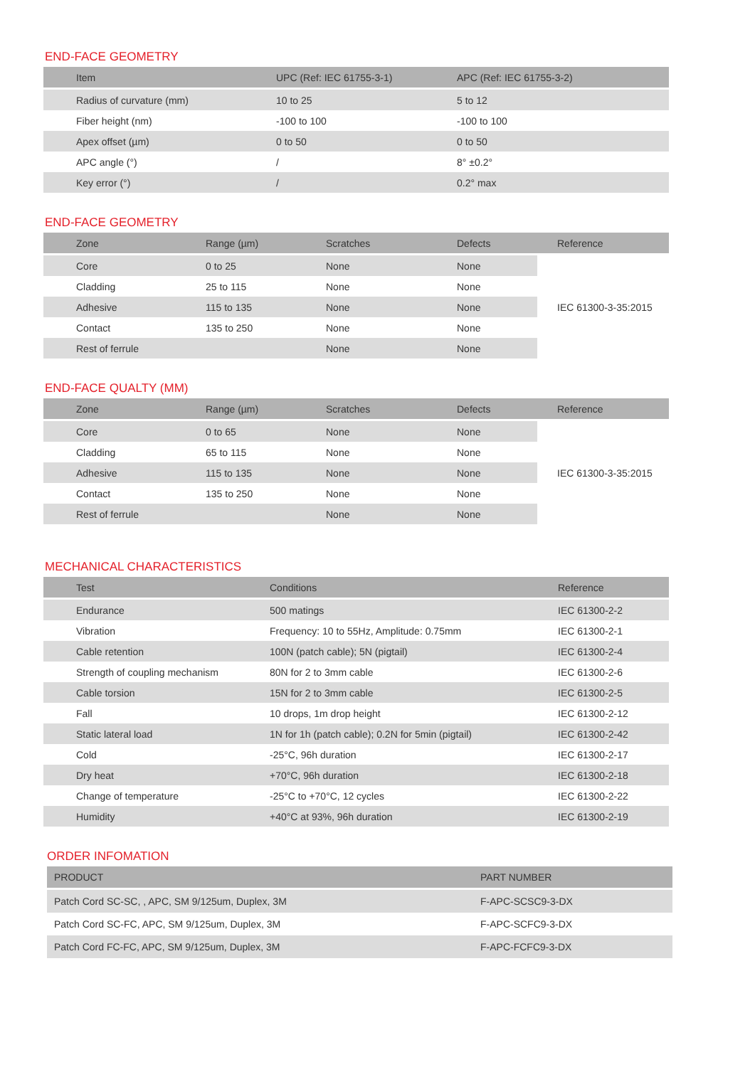END-FACE GEOMETRY
| Item | UPC (Ref: IEC 61755-3-1) | APC (Ref: IEC 61755-3-2) |
| --- | --- | --- |
| Radius of curvature (mm) | 10 to 25 | 5 to 12 |
| Fiber height (nm) | -100 to 100 | -100 to 100 |
| Apex offset (µm) | 0 to 50 | 0 to 50 |
| APC angle (°) | / | 8° ±0.2° |
| Key error (°) | / | 0.2° max |
END-FACE GEOMETRY
| Zone | Range (µm) | Scratches | Defects | Reference |
| --- | --- | --- | --- | --- |
| Core | 0 to 25 | None | None | IEC 61300-3-35:2015 |
| Cladding | 25 to 115 | None | None | |
| Adhesive | 115 to 135 | None | None | |
| Contact | 135 to 250 | None | None | |
| Rest of ferrule | | None | None | |
END-FACE QUALTY (MM)
| Zone | Range (µm) | Scratches | Defects | Reference |
| --- | --- | --- | --- | --- |
| Core | 0 to 65 | None | None | IEC 61300-3-35:2015 |
| Cladding | 65 to 115 | None | None | |
| Adhesive | 115 to 135 | None | None | |
| Contact | 135 to 250 | None | None | |
| Rest of ferrule | | None | None | |
MECHANICAL CHARACTERISTICS
| Test | Conditions | Reference |
| --- | --- | --- |
| Endurance | 500 matings | IEC 61300-2-2 |
| Vibration | Frequency: 10 to 55Hz, Amplitude: 0.75mm | IEC 61300-2-1 |
| Cable retention | 100N (patch cable); 5N (pigtail) | IEC 61300-2-4 |
| Strength of coupling mechanism | 80N for 2 to 3mm cable | IEC 61300-2-6 |
| Cable torsion | 15N for 2 to 3mm cable | IEC 61300-2-5 |
| Fall | 10 drops, 1m drop height | IEC 61300-2-12 |
| Static lateral load | 1N for 1h (patch cable); 0.2N for 5min (pigtail) | IEC 61300-2-42 |
| Cold | -25°C, 96h duration | IEC 61300-2-17 |
| Dry heat | +70°C, 96h duration | IEC 61300-2-18 |
| Change of temperature | -25°C to +70°C, 12 cycles | IEC 61300-2-22 |
| Humidity | +40°C at 93%, 96h duration | IEC 61300-2-19 |
ORDER INFOMATION
| PRODUCT | PART NUMBER |
| --- | --- |
| Patch Cord SC-SC, , APC, SM 9/125um, Duplex, 3M | F-APC-SCSC9-3-DX |
| Patch Cord SC-FC, APC, SM 9/125um, Duplex, 3M | F-APC-SCFC9-3-DX |
| Patch Cord FC-FC, APC, SM 9/125um, Duplex, 3M | F-APC-FCFC9-3-DX |